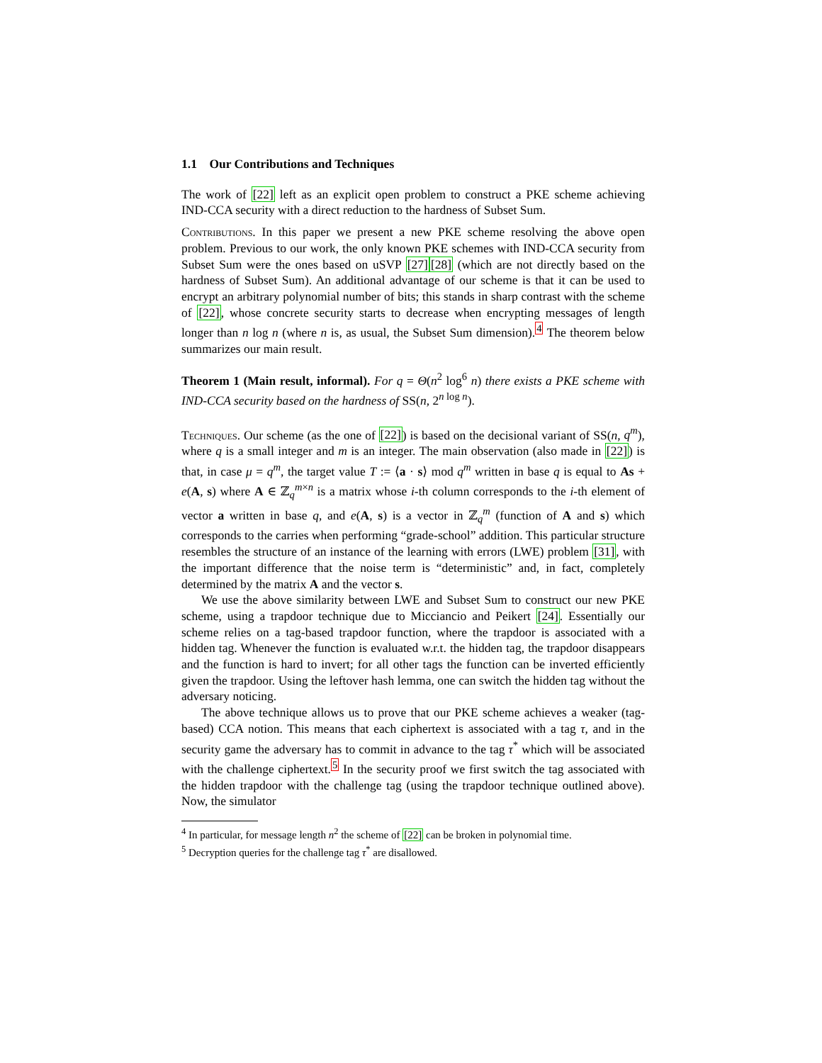1.1 Our Contributions and Techniques
The work of [22] left as an explicit open problem to construct a PKE scheme achieving IND-CCA security with a direct reduction to the hardness of Subset Sum.
Contributions. In this paper we present a new PKE scheme resolving the above open problem. Previous to our work, the only known PKE schemes with IND-CCA security from Subset Sum were the ones based on uSVP [27][28] (which are not directly based on the hardness of Subset Sum). An additional advantage of our scheme is that it can be used to encrypt an arbitrary polynomial number of bits; this stands in sharp contrast with the scheme of [22], whose concrete security starts to decrease when encrypting messages of length longer than n log n (where n is, as usual, the Subset Sum dimension).<sup>4</sup> The theorem below summarizes our main result.
Theorem 1 (Main result, informal). For q = Θ(n<sup>2</sup> log<sup>6</sup> n) there exists a PKE scheme with IND-CCA security based on the hardness of SS(n, 2<sup>n log n</sup>).
Techniques. Our scheme (as the one of [22]) is based on the decisional variant of SS(n, q<sup>m</sup>), where q is a small integer and m is an integer. The main observation (also made in [22]) is that, in case μ = q<sup>m</sup>, the target value T := ⟨a · s⟩ mod q<sup>m</sup> written in base q is equal to As + e(A, s) where A ∈ ℤ<sub>q</sub><sup>m×n</sup> is a matrix whose i-th column corresponds to the i-th element of vector a written in base q, and e(A, s) is a vector in ℤ<sub>q</sub><sup>m</sup> (function of A and s) which corresponds to the carries when performing “grade-school” addition. This particular structure resembles the structure of an instance of the learning with errors (LWE) problem [31], with the important difference that the noise term is “deterministic” and, in fact, completely determined by the matrix A and the vector s.
We use the above similarity between LWE and Subset Sum to construct our new PKE scheme, using a trapdoor technique due to Micciancio and Peikert [24]. Essentially our scheme relies on a tag-based trapdoor function, where the trapdoor is associated with a hidden tag. Whenever the function is evaluated w.r.t. the hidden tag, the trapdoor disappears and the function is hard to invert; for all other tags the function can be inverted efficiently given the trapdoor. Using the leftover hash lemma, one can switch the hidden tag without the adversary noticing.
The above technique allows us to prove that our PKE scheme achieves a weaker (tag-based) CCA notion. This means that each ciphertext is associated with a tag τ, and in the security game the adversary has to commit in advance to the tag τ<sup>*</sup> which will be associated with the challenge ciphertext.<sup>5</sup> In the security proof we first switch the tag associated with the hidden trapdoor with the challenge tag (using the trapdoor technique outlined above). Now, the simulator
<sup>4</sup> In particular, for message length n<sup>2</sup> the scheme of [22] can be broken in polynomial time.
<sup>5</sup> Decryption queries for the challenge tag τ<sup>*</sup> are disallowed.